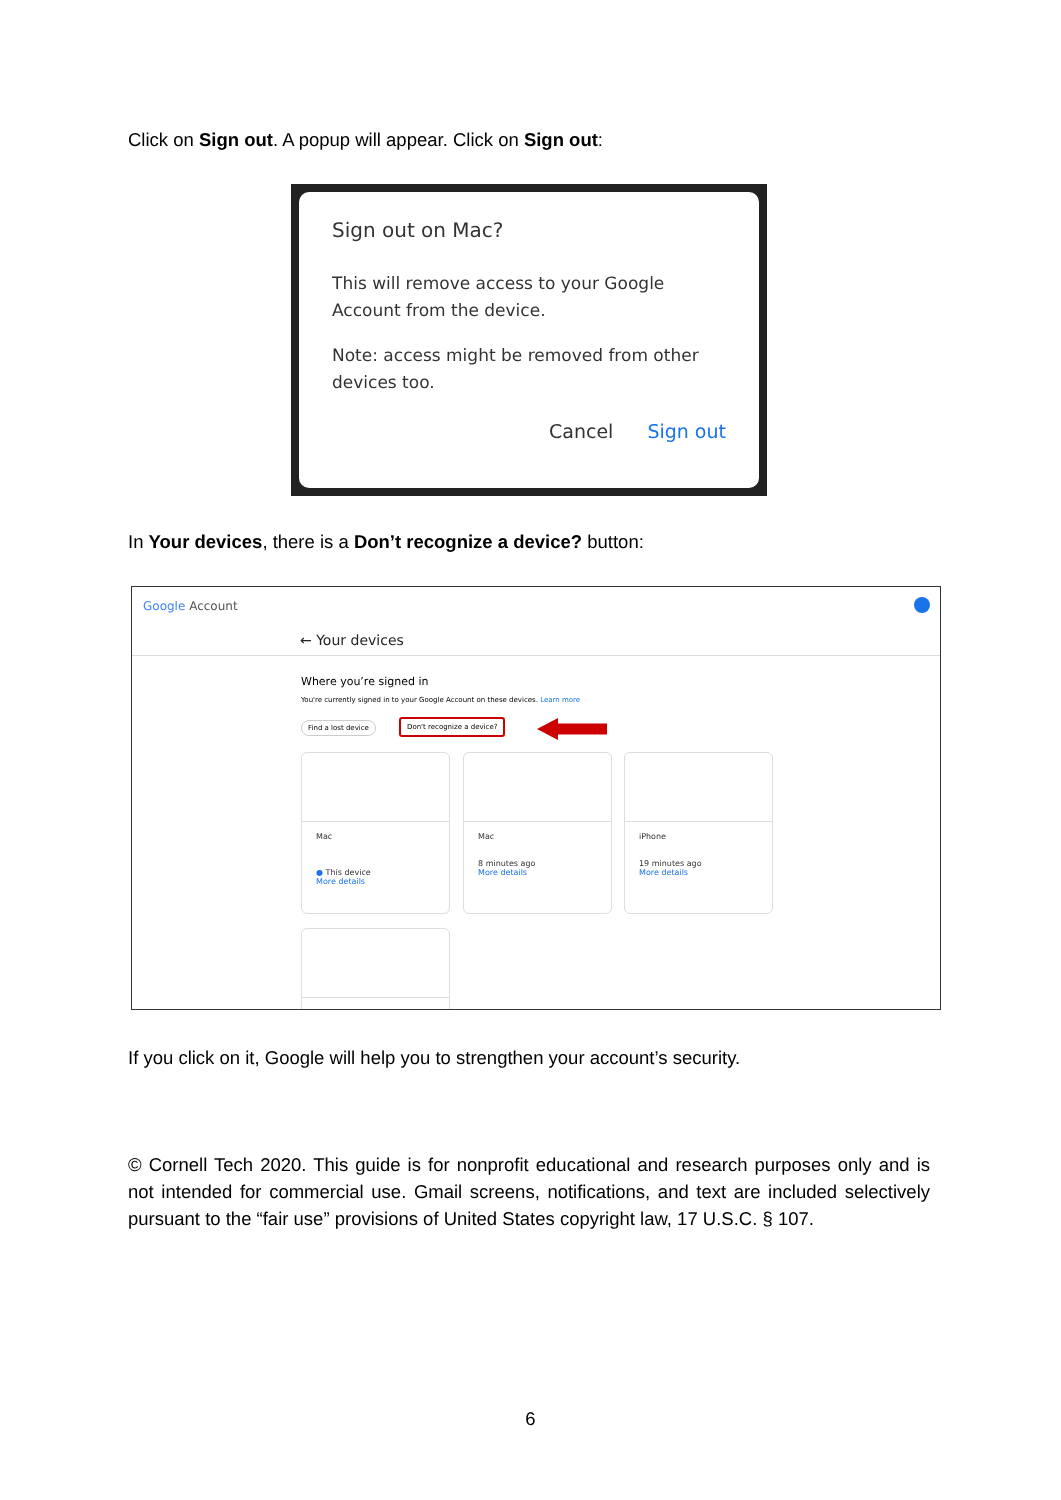Click on Sign out. A popup will appear. Click on Sign out:
Sign out on Mac?
This will remove access to your Google Account from the device.
Note: access might be removed from other devices too.
Cancel Sign out
In Your devices, there is a Don’t recognize a device? button:
Google Account
← Your devices
Where you’re signed in
You're currently signed in to your Google Account on these devices. Learn more
Find a lost device Don't recognize a device?
Mac
● This device
More details
Mac
8 minutes ago
More details
iPhone
19 minutes ago
More details
If you click on it, Google will help you to strengthen your account’s security.
© Cornell Tech 2020. This guide is for nonprofit educational and research purposes only and is not intended for commercial use. Gmail screens, notifications, and text are included selectively pursuant to the “fair use” provisions of United States copyright law, 17 U.S.C. § 107.
6